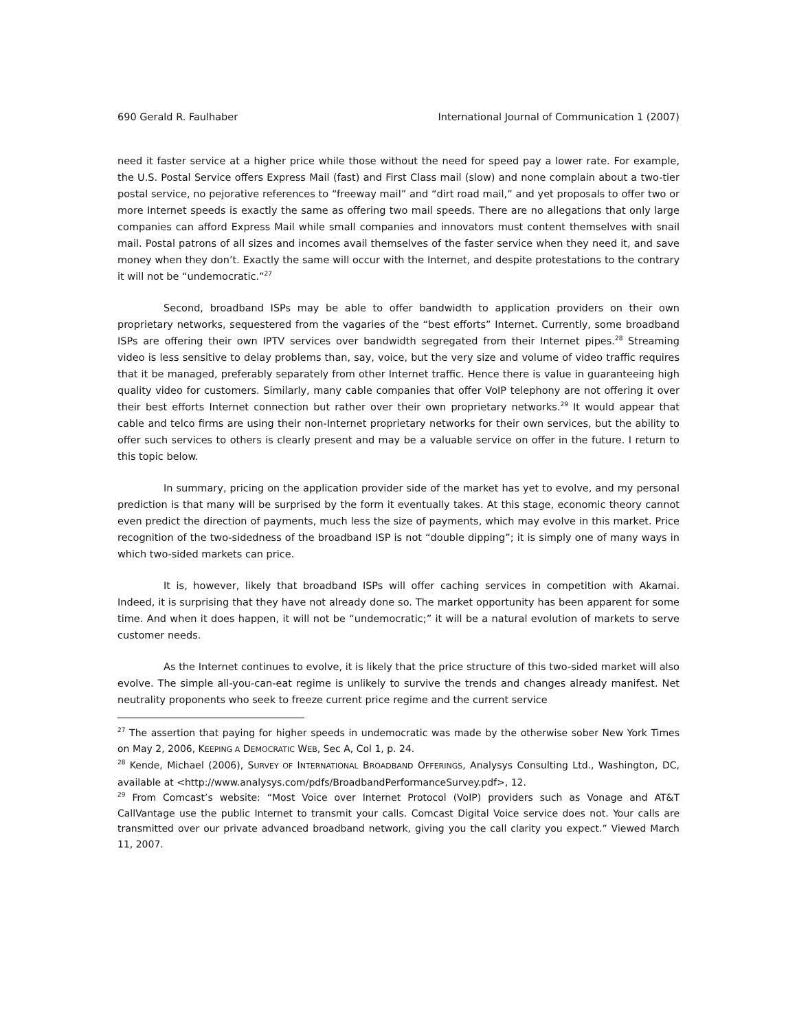690 Gerald R. Faulhaber International Journal of Communication 1 (2007)
need it faster service at a higher price while those without the need for speed pay a lower rate. For example, the U.S. Postal Service offers Express Mail (fast) and First Class mail (slow) and none complain about a two-tier postal service, no pejorative references to “freeway mail” and “dirt road mail,” and yet proposals to offer two or more Internet speeds is exactly the same as offering two mail speeds. There are no allegations that only large companies can afford Express Mail while small companies and innovators must content themselves with snail mail. Postal patrons of all sizes and incomes avail themselves of the faster service when they need it, and save money when they don’t. Exactly the same will occur with the Internet, and despite protestations to the contrary it will not be “undemocratic.”<sup>27</sup>
Second, broadband ISPs may be able to offer bandwidth to application providers on their own proprietary networks, sequestered from the vagaries of the “best efforts” Internet. Currently, some broadband ISPs are offering their own IPTV services over bandwidth segregated from their Internet pipes.<sup>28</sup> Streaming video is less sensitive to delay problems than, say, voice, but the very size and volume of video traffic requires that it be managed, preferably separately from other Internet traffic. Hence there is value in guaranteeing high quality video for customers. Similarly, many cable companies that offer VoIP telephony are not offering it over their best efforts Internet connection but rather over their own proprietary networks.<sup>29</sup> It would appear that cable and telco firms are using their non-Internet proprietary networks for their own services, but the ability to offer such services to others is clearly present and may be a valuable service on offer in the future. I return to this topic below.
In summary, pricing on the application provider side of the market has yet to evolve, and my personal prediction is that many will be surprised by the form it eventually takes. At this stage, economic theory cannot even predict the direction of payments, much less the size of payments, which may evolve in this market. Price recognition of the two-sidedness of the broadband ISP is not “double dipping”; it is simply one of many ways in which two-sided markets can price.
It is, however, likely that broadband ISPs will offer caching services in competition with Akamai. Indeed, it is surprising that they have not already done so. The market opportunity has been apparent for some time. And when it does happen, it will not be “undemocratic;” it will be a natural evolution of markets to serve customer needs.
As the Internet continues to evolve, it is likely that the price structure of this two-sided market will also evolve. The simple all-you-can-eat regime is unlikely to survive the trends and changes already manifest. Net neutrality proponents who seek to freeze current price regime and the current service
<sup>27</sup> The assertion that paying for higher speeds in undemocratic was made by the otherwise sober New York Times on May 2, 2006, KEEPING A DEMOCRATIC WEB, Sec A, Col 1, p. 24.
<sup>28</sup> Kende, Michael (2006), SURVEY OF INTERNATIONAL BROADBAND OFFERINGS, Analysys Consulting Ltd., Washington, DC, available at <http://www.analysys.com/pdfs/BroadbandPerformanceSurvey.pdf>, 12.
<sup>29</sup> From Comcast’s website: “Most Voice over Internet Protocol (VoIP) providers such as Vonage and AT&T CallVantage use the public Internet to transmit your calls. Comcast Digital Voice service does not. Your calls are transmitted over our private advanced broadband network, giving you the call clarity you expect.” Viewed March 11, 2007.